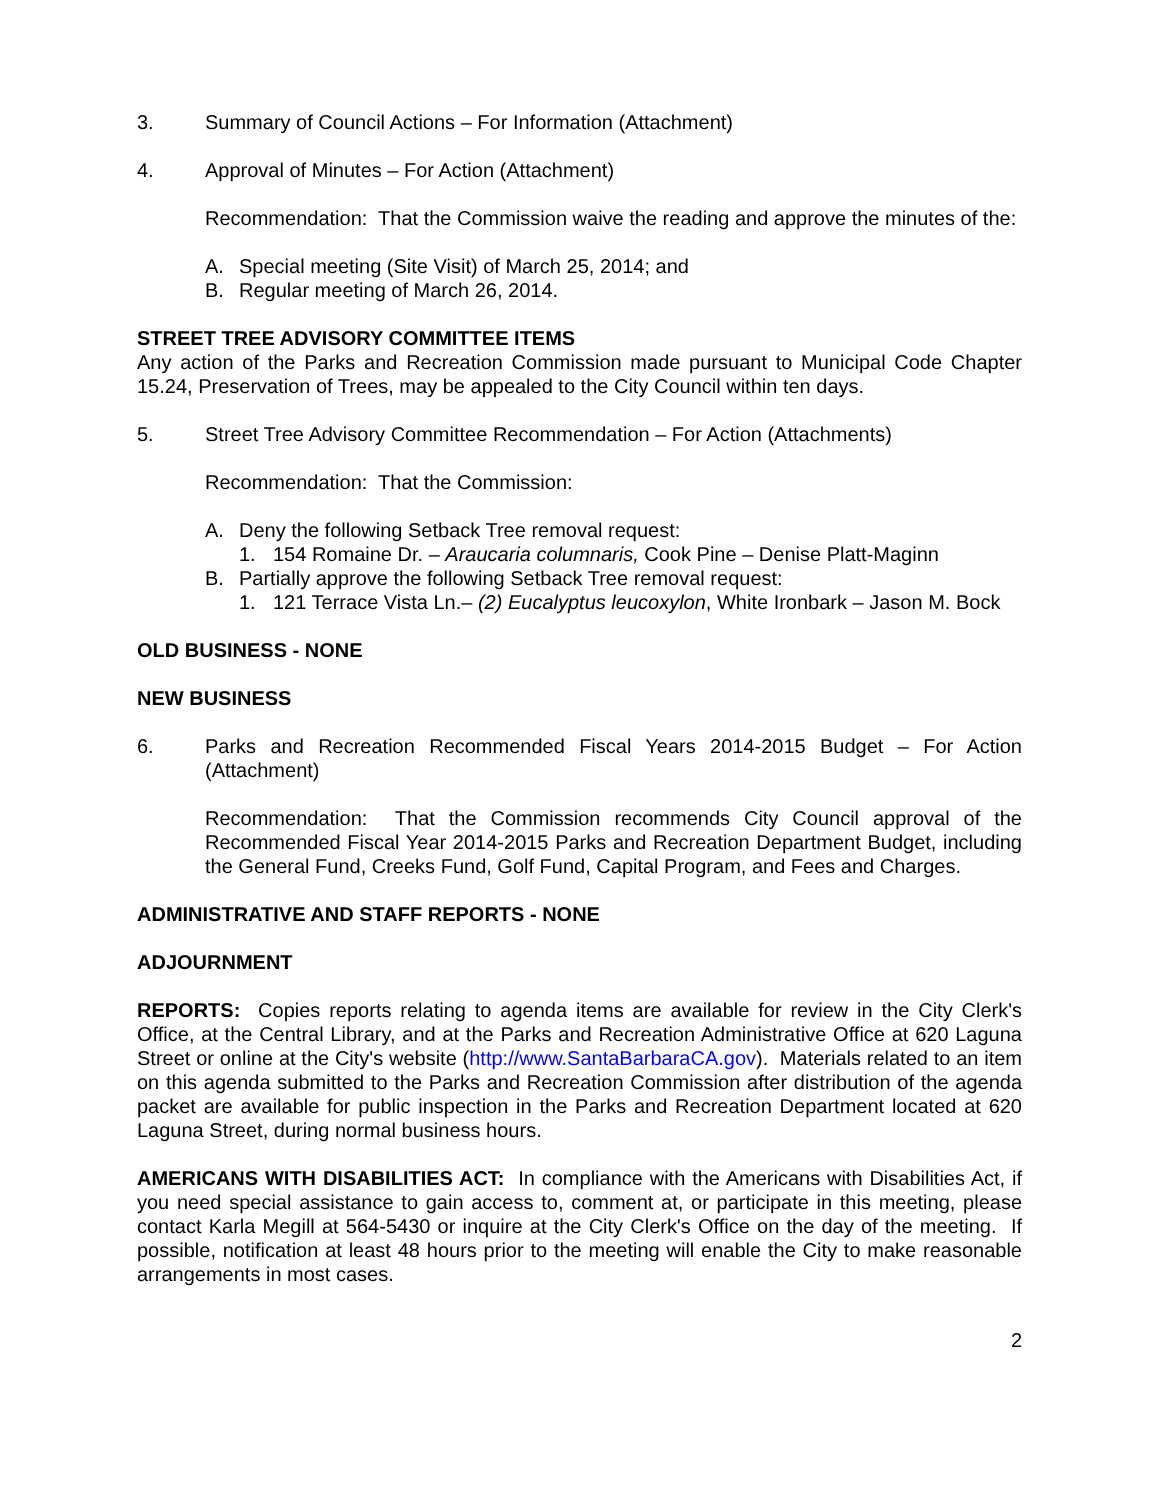3. Summary of Council Actions – For Information (Attachment)
4. Approval of Minutes – For Action (Attachment)
Recommendation: That the Commission waive the reading and approve the minutes of the:
A. Special meeting (Site Visit) of March 25, 2014; and
B. Regular meeting of March 26, 2014.
STREET TREE ADVISORY COMMITTEE ITEMS
Any action of the Parks and Recreation Commission made pursuant to Municipal Code Chapter 15.24, Preservation of Trees, may be appealed to the City Council within ten days.
5. Street Tree Advisory Committee Recommendation – For Action (Attachments)
Recommendation: That the Commission:
A. Deny the following Setback Tree removal request:
1. 154 Romaine Dr. – Araucaria columnaris, Cook Pine – Denise Platt-Maginn
B. Partially approve the following Setback Tree removal request:
1. 121 Terrace Vista Ln.– (2) Eucalyptus leucoxylon, White Ironbark – Jason M. Bock
OLD BUSINESS - NONE
NEW BUSINESS
6. Parks and Recreation Recommended Fiscal Years 2014-2015 Budget – For Action (Attachment)
Recommendation: That the Commission recommends City Council approval of the Recommended Fiscal Year 2014-2015 Parks and Recreation Department Budget, including the General Fund, Creeks Fund, Golf Fund, Capital Program, and Fees and Charges.
ADMINISTRATIVE AND STAFF REPORTS - NONE
ADJOURNMENT
REPORTS: Copies reports relating to agenda items are available for review in the City Clerk's Office, at the Central Library, and at the Parks and Recreation Administrative Office at 620 Laguna Street or online at the City's website (http://www.SantaBarbaraCA.gov). Materials related to an item on this agenda submitted to the Parks and Recreation Commission after distribution of the agenda packet are available for public inspection in the Parks and Recreation Department located at 620 Laguna Street, during normal business hours.
AMERICANS WITH DISABILITIES ACT: In compliance with the Americans with Disabilities Act, if you need special assistance to gain access to, comment at, or participate in this meeting, please contact Karla Megill at 564-5430 or inquire at the City Clerk's Office on the day of the meeting. If possible, notification at least 48 hours prior to the meeting will enable the City to make reasonable arrangements in most cases.
2